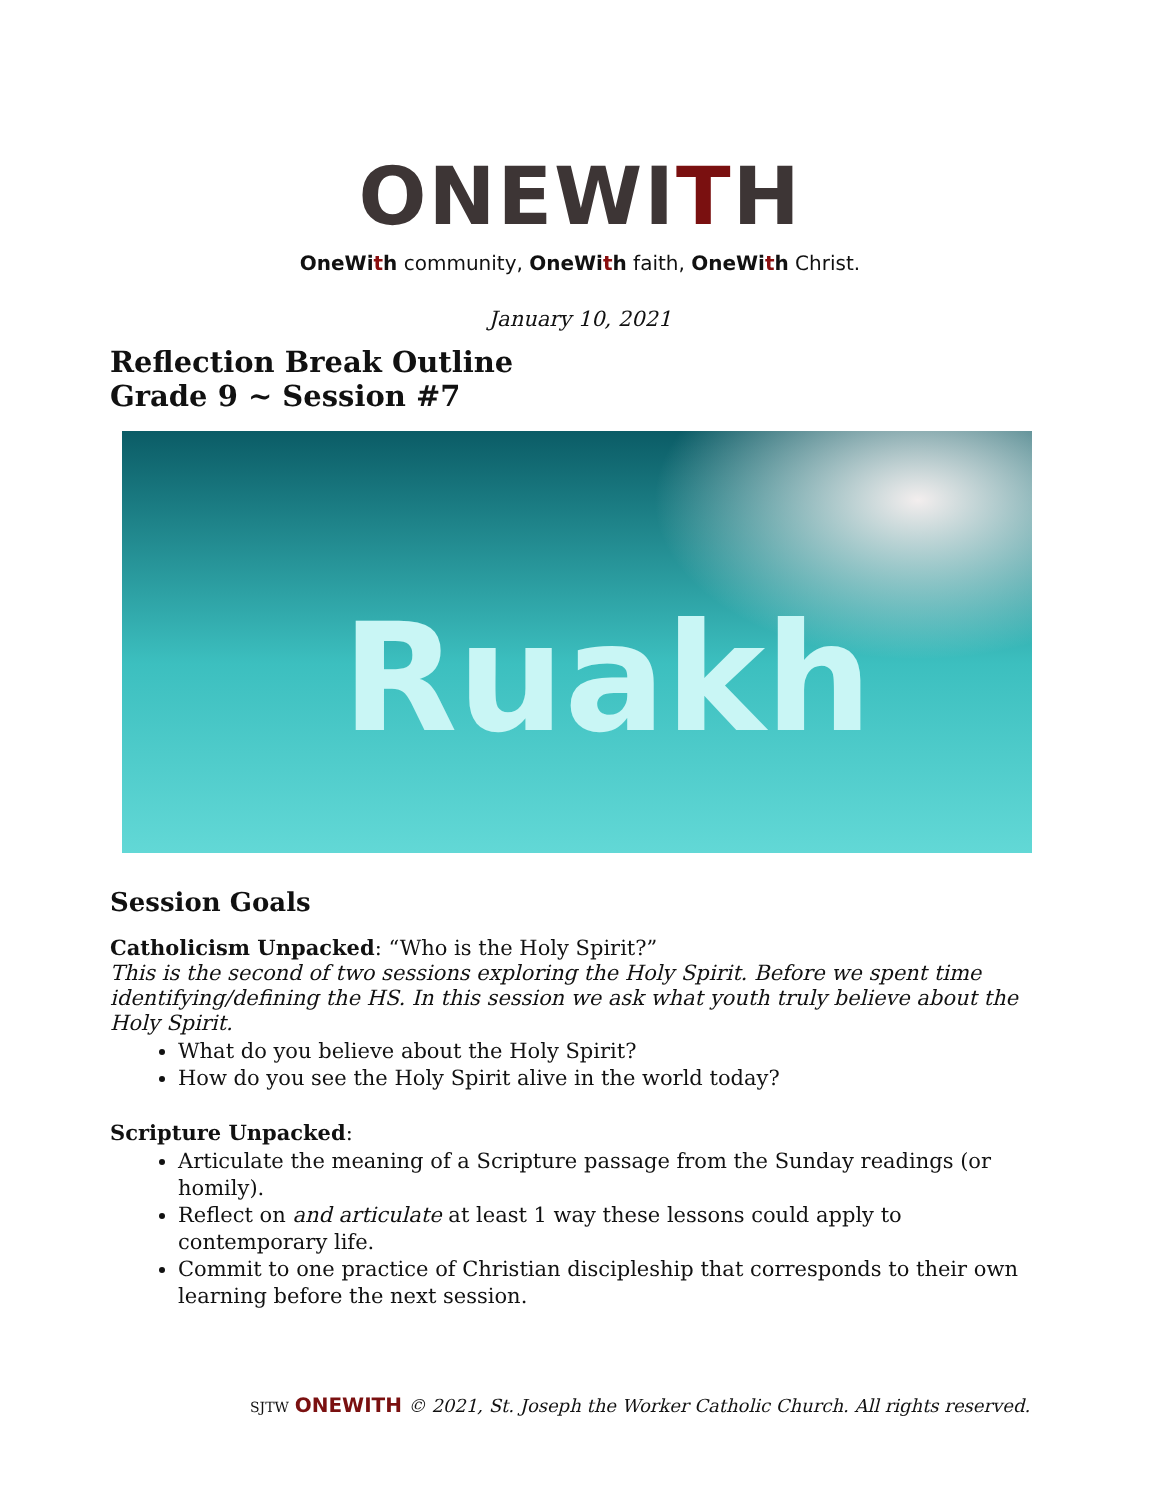ONEWITH
OneWith community, OneWith faith, OneWith Christ.
January 10, 2021
Reflection Break Outline
Grade 9 ~ Session #7
Ruakh
Session Goals
Catholicism Unpacked: “Who is the Holy Spirit?”
This is the second of two sessions exploring the Holy Spirit. Before we spent time identifying/defining the HS. In this session we ask what youth truly believe about the Holy Spirit.
What do you believe about the Holy Spirit?
How do you see the Holy Spirit alive in the world today?
Scripture Unpacked:
Articulate the meaning of a Scripture passage from the Sunday readings (or homily).
Reflect on and articulate at least 1 way these lessons could apply to contemporary life.
Commit to one practice of Christian discipleship that corresponds to their own learning before the next session.
SJTW ONEWITH © 2021, St. Joseph the Worker Catholic Church. All rights reserved.